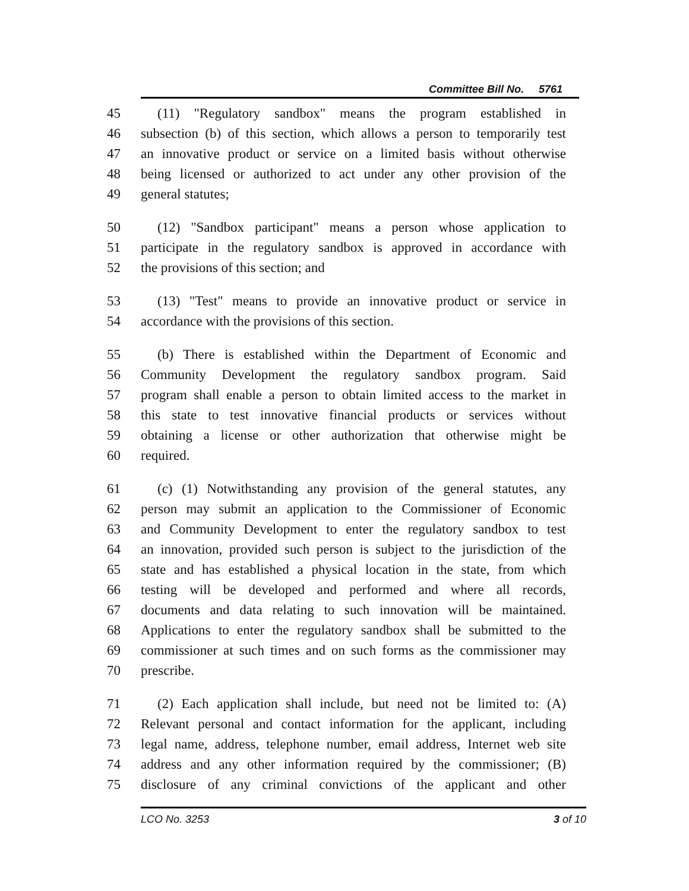Committee Bill No. 5761
45 (11) "Regulatory sandbox" means the program established in
46 subsection (b) of this section, which allows a person to temporarily test
47 an innovative product or service on a limited basis without otherwise
48 being licensed or authorized to act under any other provision of the
49 general statutes;
50 (12) "Sandbox participant" means a person whose application to
51 participate in the regulatory sandbox is approved in accordance with
52 the provisions of this section; and
53 (13) "Test" means to provide an innovative product or service in
54 accordance with the provisions of this section.
55 (b) There is established within the Department of Economic and
56 Community Development the regulatory sandbox program. Said
57 program shall enable a person to obtain limited access to the market in
58 this state to test innovative financial products or services without
59 obtaining a license or other authorization that otherwise might be
60 required.
61 (c) (1) Notwithstanding any provision of the general statutes, any
62 person may submit an application to the Commissioner of Economic
63 and Community Development to enter the regulatory sandbox to test
64 an innovation, provided such person is subject to the jurisdiction of the
65 state and has established a physical location in the state, from which
66 testing will be developed and performed and where all records,
67 documents and data relating to such innovation will be maintained.
68 Applications to enter the regulatory sandbox shall be submitted to the
69 commissioner at such times and on such forms as the commissioner may
70 prescribe.
71 (2) Each application shall include, but need not be limited to: (A)
72 Relevant personal and contact information for the applicant, including
73 legal name, address, telephone number, email address, Internet web site
74 address and any other information required by the commissioner; (B)
75 disclosure of any criminal convictions of the applicant and other
LCO No. 3253 3 of 10